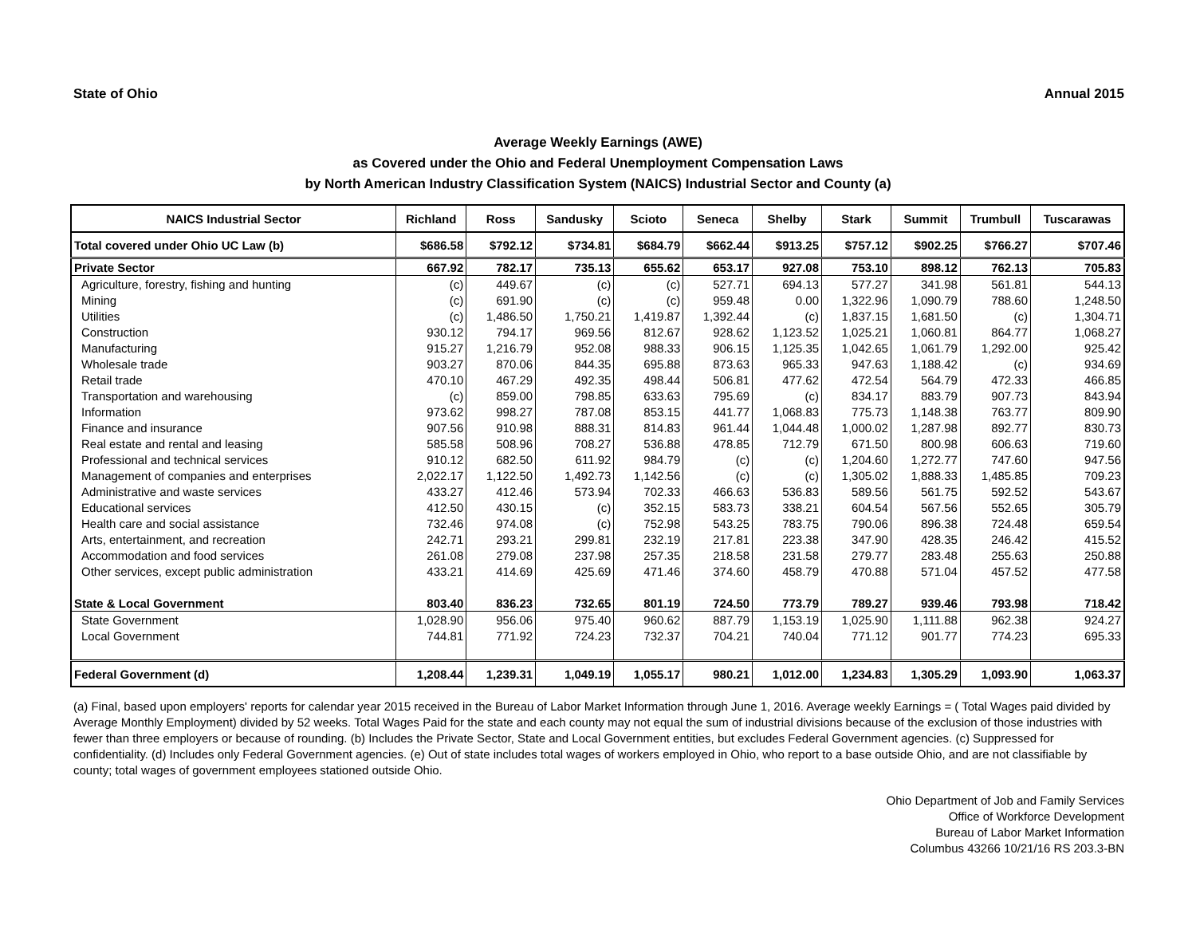State of Ohio Annual 2015
Average Weekly Earnings (AWE)
as Covered under the Ohio and Federal Unemployment Compensation Laws
by North American Industry Classification System (NAICS) Industrial Sector and County (a)
| NAICS Industrial Sector | Richland | Ross | Sandusky | Scioto | Seneca | Shelby | Stark | Summit | Trumbull | Tuscarawas |
| --- | --- | --- | --- | --- | --- | --- | --- | --- | --- | --- |
| Total covered under Ohio UC Law (b) | $686.58 | $792.12 | $734.81 | $684.79 | $662.44 | $913.25 | $757.12 | $902.25 | $766.27 | $707.46 |
| Private Sector | 667.92 | 782.17 | 735.13 | 655.62 | 653.17 | 927.08 | 753.10 | 898.12 | 762.13 | 705.83 |
| Agriculture, forestry, fishing and hunting | (c) | 449.67 | (c) | (c) | 527.71 | 694.13 | 577.27 | 341.98 | 561.81 | 544.13 |
| Mining | (c) | 691.90 | (c) | (c) | 959.48 | 0.00 | 1,322.96 | 1,090.79 | 788.60 | 1,248.50 |
| Utilities | (c) | 1,486.50 | 1,750.21 | 1,419.87 | 1,392.44 | (c) | 1,837.15 | 1,681.50 | (c) | 1,304.71 |
| Construction | 930.12 | 794.17 | 969.56 | 812.67 | 928.62 | 1,123.52 | 1,025.21 | 1,060.81 | 864.77 | 1,068.27 |
| Manufacturing | 915.27 | 1,216.79 | 952.08 | 988.33 | 906.15 | 1,125.35 | 1,042.65 | 1,061.79 | 1,292.00 | 925.42 |
| Wholesale trade | 903.27 | 870.06 | 844.35 | 695.88 | 873.63 | 965.33 | 947.63 | 1,188.42 | (c) | 934.69 |
| Retail trade | 470.10 | 467.29 | 492.35 | 498.44 | 506.81 | 477.62 | 472.54 | 564.79 | 472.33 | 466.85 |
| Transportation and warehousing | (c) | 859.00 | 798.85 | 633.63 | 795.69 | (c) | 834.17 | 883.79 | 907.73 | 843.94 |
| Information | 973.62 | 998.27 | 787.08 | 853.15 | 441.77 | 1,068.83 | 775.73 | 1,148.38 | 763.77 | 809.90 |
| Finance and insurance | 907.56 | 910.98 | 888.31 | 814.83 | 961.44 | 1,044.48 | 1,000.02 | 1,287.98 | 892.77 | 830.73 |
| Real estate and rental and leasing | 585.58 | 508.96 | 708.27 | 536.88 | 478.85 | 712.79 | 671.50 | 800.98 | 606.63 | 719.60 |
| Professional and technical services | 910.12 | 682.50 | 611.92 | 984.79 | (c) | (c) | 1,204.60 | 1,272.77 | 747.60 | 947.56 |
| Management of companies and enterprises | 2,022.17 | 1,122.50 | 1,492.73 | 1,142.56 | (c) | (c) | 1,305.02 | 1,888.33 | 1,485.85 | 709.23 |
| Administrative and waste services | 433.27 | 412.46 | 573.94 | 702.33 | 466.63 | 536.83 | 589.56 | 561.75 | 592.52 | 543.67 |
| Educational services | 412.50 | 430.15 | (c) | 352.15 | 583.73 | 338.21 | 604.54 | 567.56 | 552.65 | 305.79 |
| Health care and social assistance | 732.46 | 974.08 | (c) | 752.98 | 543.25 | 783.75 | 790.06 | 896.38 | 724.48 | 659.54 |
| Arts, entertainment, and recreation | 242.71 | 293.21 | 299.81 | 232.19 | 217.81 | 223.38 | 347.90 | 428.35 | 246.42 | 415.52 |
| Accommodation and food services | 261.08 | 279.08 | 237.98 | 257.35 | 218.58 | 231.58 | 279.77 | 283.48 | 255.63 | 250.88 |
| Other services, except public administration | 433.21 | 414.69 | 425.69 | 471.46 | 374.60 | 458.79 | 470.88 | 571.04 | 457.52 | 477.58 |
| State & Local Government | 803.40 | 836.23 | 732.65 | 801.19 | 724.50 | 773.79 | 789.27 | 939.46 | 793.98 | 718.42 |
| State Government | 1,028.90 | 956.06 | 975.40 | 960.62 | 887.79 | 1,153.19 | 1,025.90 | 1,111.88 | 962.38 | 924.27 |
| Local Government | 744.81 | 771.92 | 724.23 | 732.37 | 704.21 | 740.04 | 771.12 | 901.77 | 774.23 | 695.33 |
| Federal Government (d) | 1,208.44 | 1,239.31 | 1,049.19 | 1,055.17 | 980.21 | 1,012.00 | 1,234.83 | 1,305.29 | 1,093.90 | 1,063.37 |
(a) Final, based upon employers' reports for calendar year 2015 received in the Bureau of Labor Market Information through June 1, 2016. Average weekly Earnings = ( Total Wages paid divided by Average Monthly Employment) divided by 52 weeks. Total Wages Paid for the state and each county may not equal the sum of industrial divisions because of the exclusion of those industries with fewer than three employers or because of rounding. (b) Includes the Private Sector, State and Local Government entities, but excludes Federal Government agencies. (c) Suppressed for confidentiality. (d) Includes only Federal Government agencies. (e) Out of state includes total wages of workers employed in Ohio, who report to a base outside Ohio, and are not classifiable by county; total wages of government employees stationed outside Ohio.
Ohio Department of Job and Family Services
Office of Workforce Development
Bureau of Labor Market Information
Columbus 43266 10/21/16 RS 203.3-BN